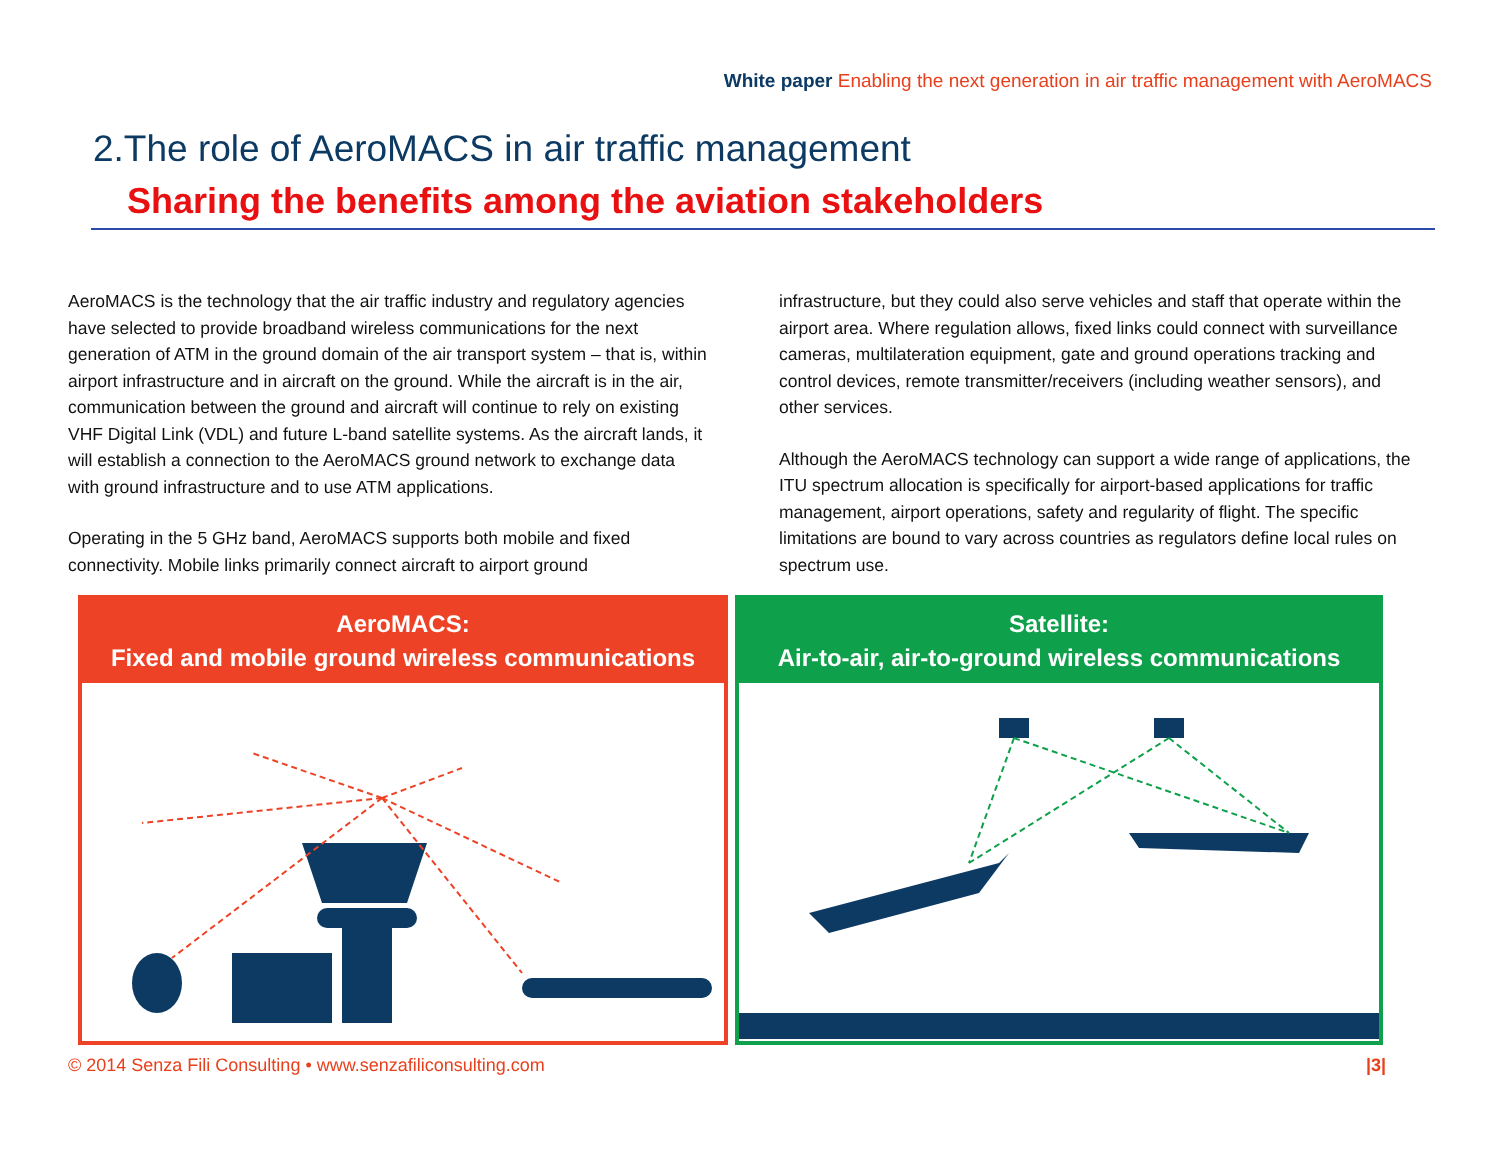White paper Enabling the next generation in air traffic management with AeroMACS
2.The role of AeroMACS in air traffic management
Sharing the benefits among the aviation stakeholders
AeroMACS is the technology that the air traffic industry and regulatory agencies have selected to provide broadband wireless communications for the next generation of ATM in the ground domain of the air transport system – that is, within airport infrastructure and in aircraft on the ground. While the aircraft is in the air, communication between the ground and aircraft will continue to rely on existing VHF Digital Link (VDL) and future L-band satellite systems. As the aircraft lands, it will establish a connection to the AeroMACS ground network to exchange data with ground infrastructure and to use ATM applications.
Operating in the 5 GHz band, AeroMACS supports both mobile and fixed connectivity. Mobile links primarily connect aircraft to airport ground
infrastructure, but they could also serve vehicles and staff that operate within the airport area. Where regulation allows, fixed links could connect with surveillance cameras, multilateration equipment, gate and ground operations tracking and control devices, remote transmitter/receivers (including weather sensors), and other services.
Although the AeroMACS technology can support a wide range of applications, the ITU spectrum allocation is specifically for airport-based applications for traffic management, airport operations, safety and regularity of flight. The specific limitations are bound to vary across countries as regulators define local rules on spectrum use.
AeroMACS:
Fixed and mobile ground wireless communications
Satellite:
Air-to-air, air-to-ground wireless communications
© 2014 Senza Fili Consulting • www.senzafiliconsulting.com
|3|